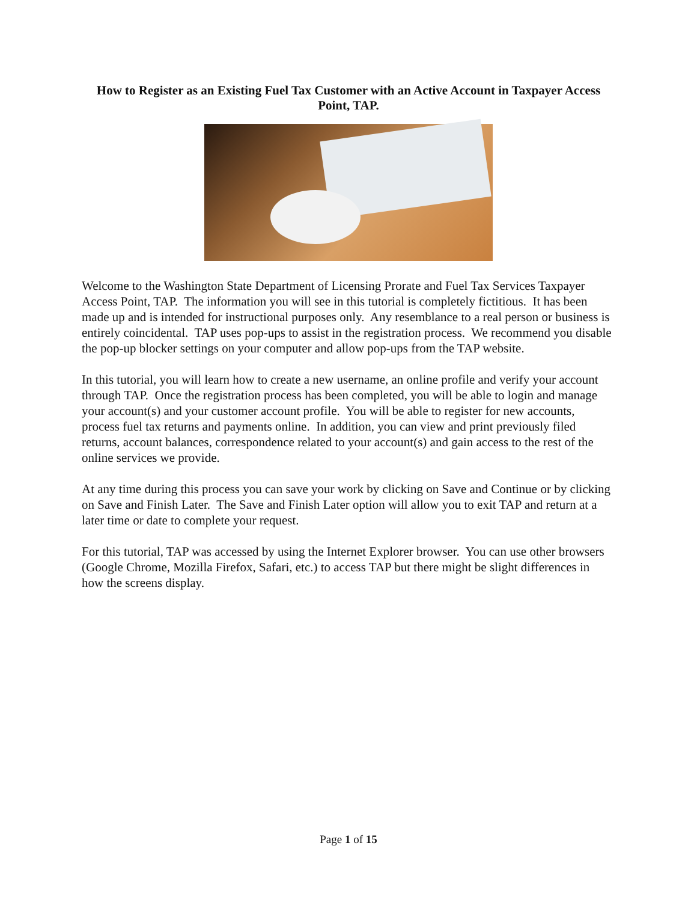How to Register as an Existing Fuel Tax Customer with an Active Account in Taxpayer Access Point, TAP.
Welcome to the Washington State Department of Licensing Prorate and Fuel Tax Services Taxpayer Access Point, TAP. The information you will see in this tutorial is completely fictitious. It has been made up and is intended for instructional purposes only. Any resemblance to a real person or business is entirely coincidental. TAP uses pop-ups to assist in the registration process. We recommend you disable the pop-up blocker settings on your computer and allow pop-ups from the TAP website.
In this tutorial, you will learn how to create a new username, an online profile and verify your account through TAP. Once the registration process has been completed, you will be able to login and manage your account(s) and your customer account profile. You will be able to register for new accounts, process fuel tax returns and payments online. In addition, you can view and print previously filed returns, account balances, correspondence related to your account(s) and gain access to the rest of the online services we provide.
At any time during this process you can save your work by clicking on Save and Continue or by clicking on Save and Finish Later. The Save and Finish Later option will allow you to exit TAP and return at a later time or date to complete your request.
For this tutorial, TAP was accessed by using the Internet Explorer browser. You can use other browsers (Google Chrome, Mozilla Firefox, Safari, etc.) to access TAP but there might be slight differences in how the screens display.
Page 1 of 15